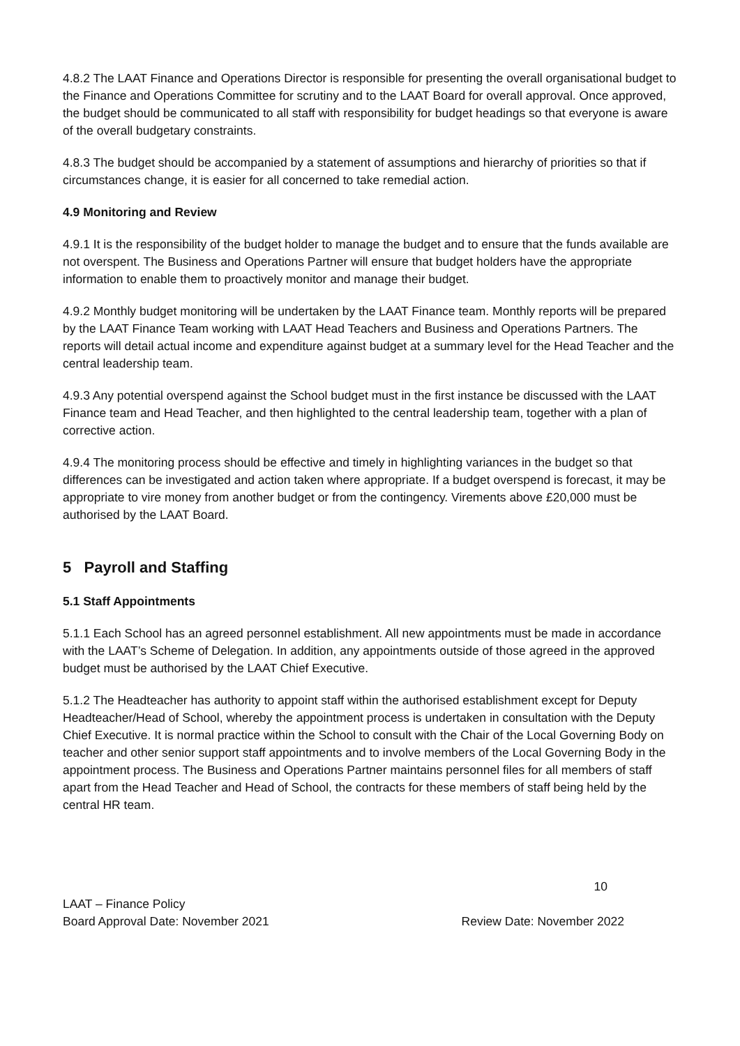4.8.2 The LAAT Finance and Operations Director is responsible for presenting the overall organisational budget to the Finance and Operations Committee for scrutiny and to the LAAT Board for overall approval. Once approved, the budget should be communicated to all staff with responsibility for budget headings so that everyone is aware of the overall budgetary constraints.
4.8.3 The budget should be accompanied by a statement of assumptions and hierarchy of priorities so that if circumstances change, it is easier for all concerned to take remedial action.
4.9 Monitoring and Review
4.9.1 It is the responsibility of the budget holder to manage the budget and to ensure that the funds available are not overspent. The Business and Operations Partner will ensure that budget holders have the appropriate information to enable them to proactively monitor and manage their budget.
4.9.2 Monthly budget monitoring will be undertaken by the LAAT Finance team. Monthly reports will be prepared by the LAAT Finance Team working with LAAT Head Teachers and Business and Operations Partners. The reports will detail actual income and expenditure against budget at a summary level for the Head Teacher and the central leadership team.
4.9.3 Any potential overspend against the School budget must in the first instance be discussed with the LAAT Finance team and Head Teacher, and then highlighted to the central leadership team, together with a plan of corrective action.
4.9.4 The monitoring process should be effective and timely in highlighting variances in the budget so that differences can be investigated and action taken where appropriate. If a budget overspend is forecast, it may be appropriate to vire money from another budget or from the contingency. Virements above £20,000 must be authorised by the LAAT Board.
5 Payroll and Staffing
5.1 Staff Appointments
5.1.1 Each School has an agreed personnel establishment. All new appointments must be made in accordance with the LAAT’s Scheme of Delegation. In addition, any appointments outside of those agreed in the approved budget must be authorised by the LAAT Chief Executive.
5.1.2 The Headteacher has authority to appoint staff within the authorised establishment except for Deputy Headteacher/Head of School, whereby the appointment process is undertaken in consultation with the Deputy Chief Executive. It is normal practice within the School to consult with the Chair of the Local Governing Body on teacher and other senior support staff appointments and to involve members of the Local Governing Body in the appointment process. The Business and Operations Partner maintains personnel files for all members of staff apart from the Head Teacher and Head of School, the contracts for these members of staff being held by the central HR team.
10
LAAT – Finance Policy
Board Approval Date: November 2021
Review Date: November 2022